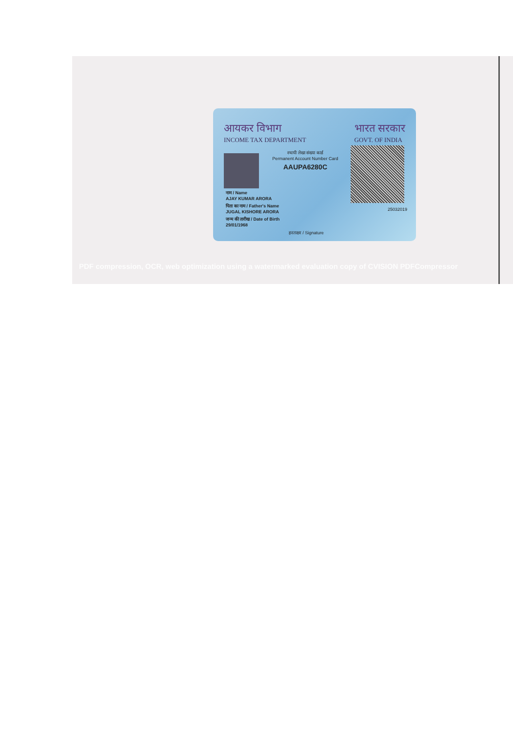आयकर विभाग
INCOME TAX DEPARTMENT
भारत सरकार
GOVT. OF INDIA
स्थायी लेखा संख्या कार्ड
Permanent Account Number Card
AAUPA6280C
नाम / Name
AJAY KUMAR ARORA
पिता का नाम / Father's Name
JUGAL KISHORE ARORA
जन्म की तारीख / Date of Birth
29/01/1968
25032019
हस्ताक्षर / Signature
PDF compression, OCR, web optimization using a watermarked evaluation copy of CVISION PDFCompressor